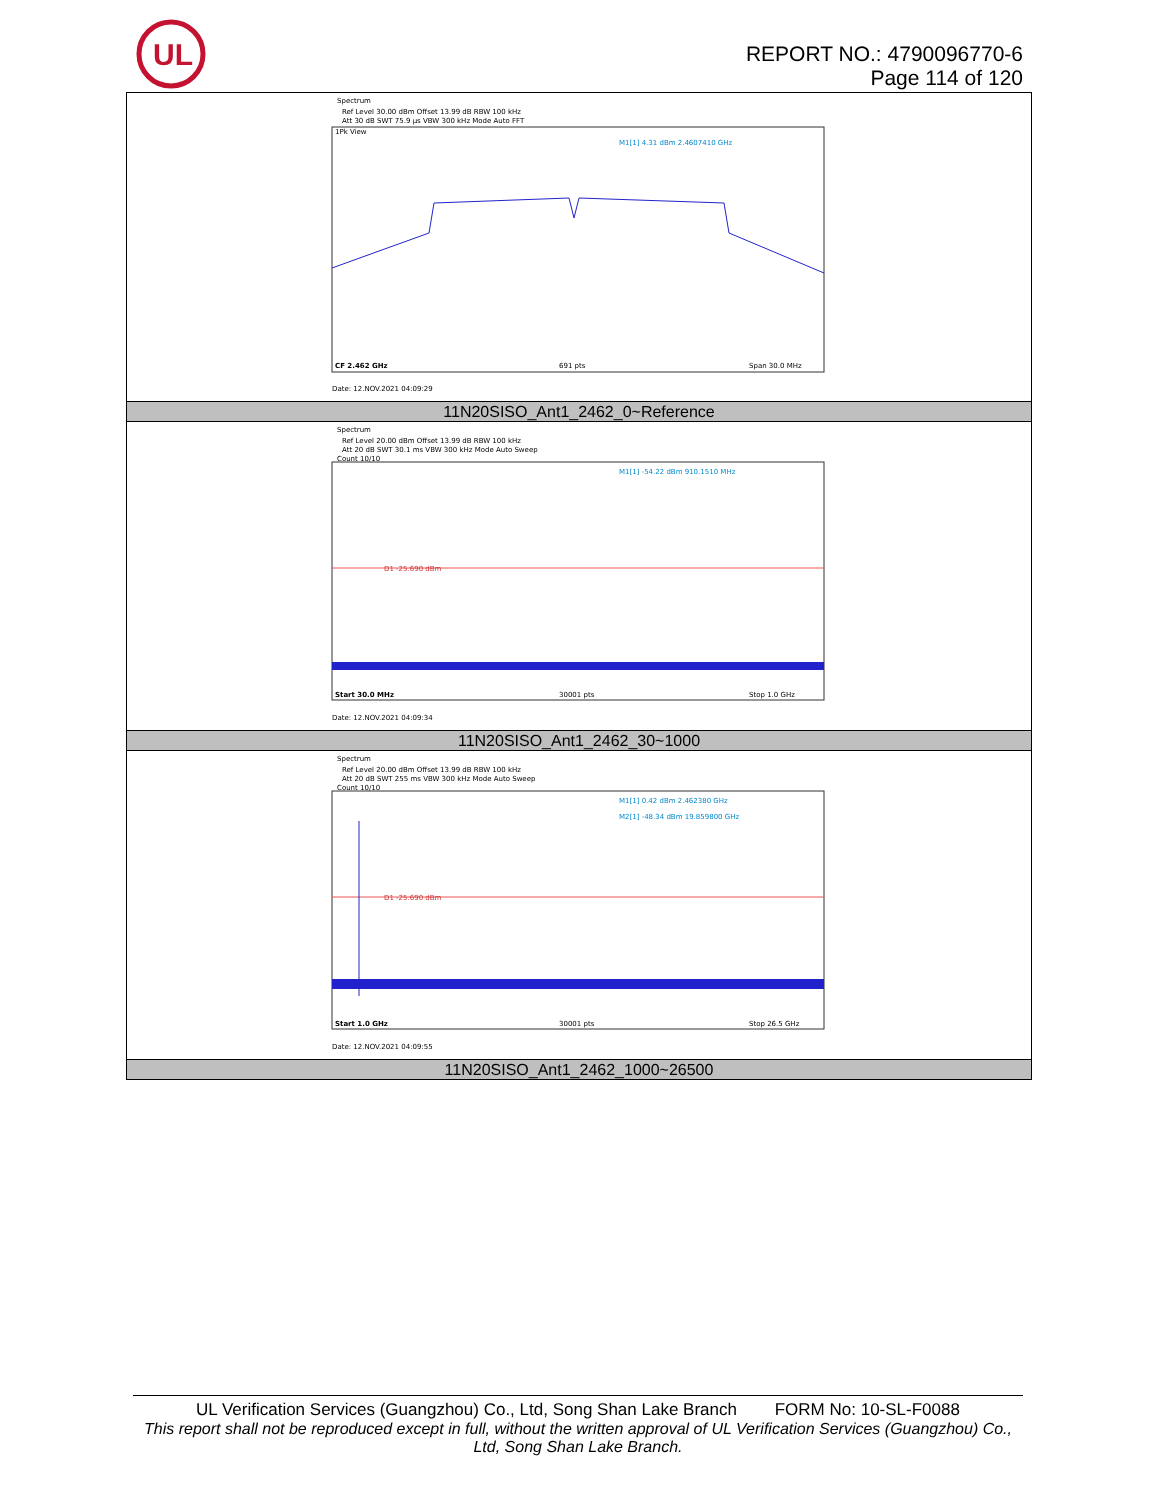UL
REPORT NO.: 4790096770-6
Page 114 of 120
| Spectrum Ref Level 30.00 dBm Offset 13.99 dB RBW 100 kHz Att 30 dB SWT 75.9 µs VBW 300 kHz Mode Auto FFT 1Pk View M1[1] 4.31 dBm 2.4607410 GHz CF 2.462 GHz 691 pts Span 30.0 MHz Date: 12.NOV.2021 04:09:29 |
| 11N20SISO_Ant1_2462_0~Reference |
| Spectrum Ref Level 20.00 dBm Offset 13.99 dB RBW 100 kHz Att 20 dB SWT 30.1 ms VBW 300 kHz Mode Auto Sweep Count 10/10 M1[1] -54.22 dBm 910.1510 MHz D1 -25.690 dBm Start 30.0 MHz 30001 pts Stop 1.0 GHz Date: 12.NOV.2021 04:09:34 |
| 11N20SISO_Ant1_2462_30~1000 |
| Spectrum Ref Level 20.00 dBm Offset 13.99 dB RBW 100 kHz Att 20 dB SWT 255 ms VBW 300 kHz Mode Auto Sweep Count 10/10 M1[1] 0.42 dBm 2.462380 GHz M2[1] -48.34 dBm 19.859800 GHz D1 -25.690 dBm Start 1.0 GHz 30001 pts Stop 26.5 GHz Date: 12.NOV.2021 04:09:55 |
| 11N20SISO_Ant1_2462_1000~26500 |
UL Verification Services (Guangzhou) Co., Ltd, Song Shan Lake Branch FORM No: 10-SL-F0088
This report shall not be reproduced except in full, without the written approval of UL Verification Services (Guangzhou) Co., Ltd, Song Shan Lake Branch.